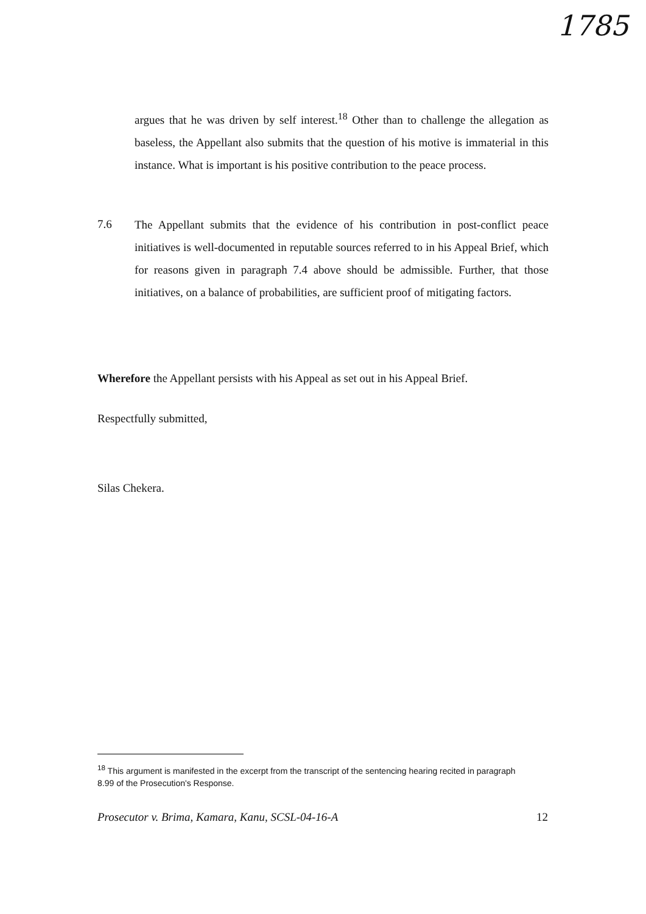1785
argues that he was driven by self interest.<sup>18</sup> Other than to challenge the allegation as baseless, the Appellant also submits that the question of his motive is immaterial in this instance. What is important is his positive contribution to the peace process.
7.6
The Appellant submits that the evidence of his contribution in post-conflict peace initiatives is well-documented in reputable sources referred to in his Appeal Brief, which for reasons given in paragraph 7.4 above should be admissible. Further, that those initiatives, on a balance of probabilities, are sufficient proof of mitigating factors.
Wherefore the Appellant persists with his Appeal as set out in his Appeal Brief.
Respectfully submitted,
Silas Chekera.
<sup>18</sup> This argument is manifested in the excerpt from the transcript of the sentencing hearing recited in paragraph 8.99 of the Prosecution's Response.
Prosecutor v. Brima, Kamara, Kanu, SCSL-04-16-A 12